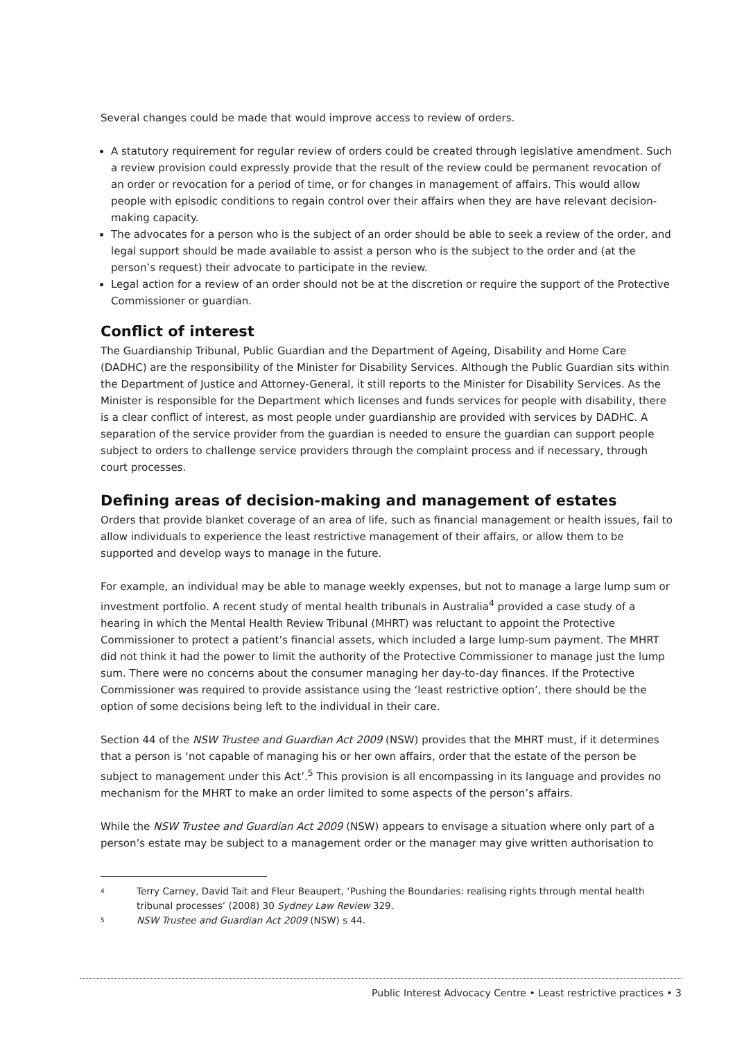Several changes could be made that would improve access to review of orders.
A statutory requirement for regular review of orders could be created through legislative amendment. Such a review provision could expressly provide that the result of the review could be permanent revocation of an order or revocation for a period of time, or for changes in management of affairs. This would allow people with episodic conditions to regain control over their affairs when they are have relevant decision-making capacity.
The advocates for a person who is the subject of an order should be able to seek a review of the order, and legal support should be made available to assist a person who is the subject to the order and (at the person’s request) their advocate to participate in the review.
Legal action for a review of an order should not be at the discretion or require the support of the Protective Commissioner or guardian.
Conflict of interest
The Guardianship Tribunal, Public Guardian and the Department of Ageing, Disability and Home Care (DADHC) are the responsibility of the Minister for Disability Services. Although the Public Guardian sits within the Department of Justice and Attorney-General, it still reports to the Minister for Disability Services. As the Minister is responsible for the Department which licenses and funds services for people with disability, there is a clear conflict of interest, as most people under guardianship are provided with services by DADHC. A separation of the service provider from the guardian is needed to ensure the guardian can support people subject to orders to challenge service providers through the complaint process and if necessary, through court processes.
Defining areas of decision-making and management of estates
Orders that provide blanket coverage of an area of life, such as financial management or health issues, fail to allow individuals to experience the least restrictive management of their affairs, or allow them to be supported and develop ways to manage in the future.
For example, an individual may be able to manage weekly expenses, but not to manage a large lump sum or investment portfolio. A recent study of mental health tribunals in Australia<sup>4</sup> provided a case study of a hearing in which the Mental Health Review Tribunal (MHRT) was reluctant to appoint the Protective Commissioner to protect a patient’s financial assets, which included a large lump-sum payment. The MHRT did not think it had the power to limit the authority of the Protective Commissioner to manage just the lump sum. There were no concerns about the consumer managing her day-to-day finances. If the Protective Commissioner was required to provide assistance using the ‘least restrictive option’, there should be the option of some decisions being left to the individual in their care.
Section 44 of the NSW Trustee and Guardian Act 2009 (NSW) provides that the MHRT must, if it determines that a person is ‘not capable of managing his or her own affairs, order that the estate of the person be subject to management under this Act’.<sup>5</sup> This provision is all encompassing in its language and provides no mechanism for the MHRT to make an order limited to some aspects of the person’s affairs.
While the NSW Trustee and Guardian Act 2009 (NSW) appears to envisage a situation where only part of a person’s estate may be subject to a management order or the manager may give written authorisation to
4 Terry Carney, David Tait and Fleur Beaupert, ‘Pushing the Boundaries: realising rights through mental health tribunal processes’ (2008) 30 Sydney Law Review 329.
5 NSW Trustee and Guardian Act 2009 (NSW) s 44.
Public Interest Advocacy Centre • Least restrictive practices • 3